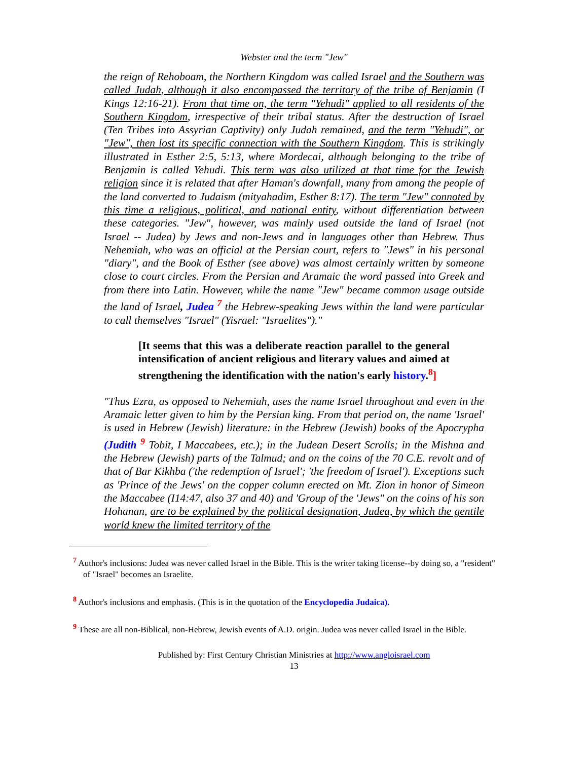Webster and the term "Jew"
the reign of Rehoboam, the Northern Kingdom was called Israel and the Southern was called Judah, although it also encompassed the territory of the tribe of Benjamin (I Kings 12:16-21). From that time on, the term "Yehudi" applied to all residents of the Southern Kingdom, irrespective of their tribal status. After the destruction of Israel (Ten Tribes into Assyrian Captivity) only Judah remained, and the term "Yehudi", or "Jew", then lost its specific connection with the Southern Kingdom. This is strikingly illustrated in Esther 2:5, 5:13, where Mordecai, although belonging to the tribe of Benjamin is called Yehudi. This term was also utilized at that time for the Jewish religion since it is related that after Haman's downfall, many from among the people of the land converted to Judaism (mityahadim, Esther 8:17). The term "Jew" connoted by this time a religious, political, and national entity, without differentiation between these categories. "Jew", however, was mainly used outside the land of Israel (not Israel -- Judea) by Jews and non-Jews and in languages other than Hebrew. Thus Nehemiah, who was an official at the Persian court, refers to "Jews" in his personal "diary", and the Book of Esther (see above) was almost certainly written by someone close to court circles. From the Persian and Aramaic the word passed into Greek and from there into Latin. However, while the name "Jew" became common usage outside the land of Israel, Judea <sup>7</sup> the Hebrew-speaking Jews within the land were particular to call themselves "Israel" (Yisrael: "Israelites")."
[It seems that this was a deliberate reaction parallel to the general intensification of ancient religious and literary values and aimed at strengthening the identification with the nation's early history.<sup>8</sup>]
"Thus Ezra, as opposed to Nehemiah, uses the name Israel throughout and even in the Aramaic letter given to him by the Persian king. From that period on, the name 'Israel' is used in Hebrew (Jewish) literature: in the Hebrew (Jewish) books of the Apocrypha (Judith <sup>9</sup> Tobit, I Maccabees, etc.); in the Judean Desert Scrolls; in the Mishna and the Hebrew (Jewish) parts of the Talmud; and on the coins of the 70 C.E. revolt and of that of Bar Kikhba ('the redemption of Israel'; 'the freedom of Israel'). Exceptions such as 'Prince of the Jews' on the copper column erected on Mt. Zion in honor of Simeon the Maccabee (I14:47, also 37 and 40) and 'Group of the 'Jews" on the coins of his son Hohanan, are to be explained by the political designation, Judea, by which the gentile world knew the limited territory of the
<sup>7</sup> Author's inclusions: Judea was never called Israel in the Bible. This is the writer taking license--by doing so, a "resident" of "Israel" becomes an Israelite.
<sup>8</sup> Author's inclusions and emphasis. (This is in the quotation of the Encyclopedia Judaica).
<sup>9</sup> These are all non-Biblical, non-Hebrew, Jewish events of A.D. origin. Judea was never called Israel in the Bible.
Published by: First Century Christian Ministries at http://www.angloisrael.com
13